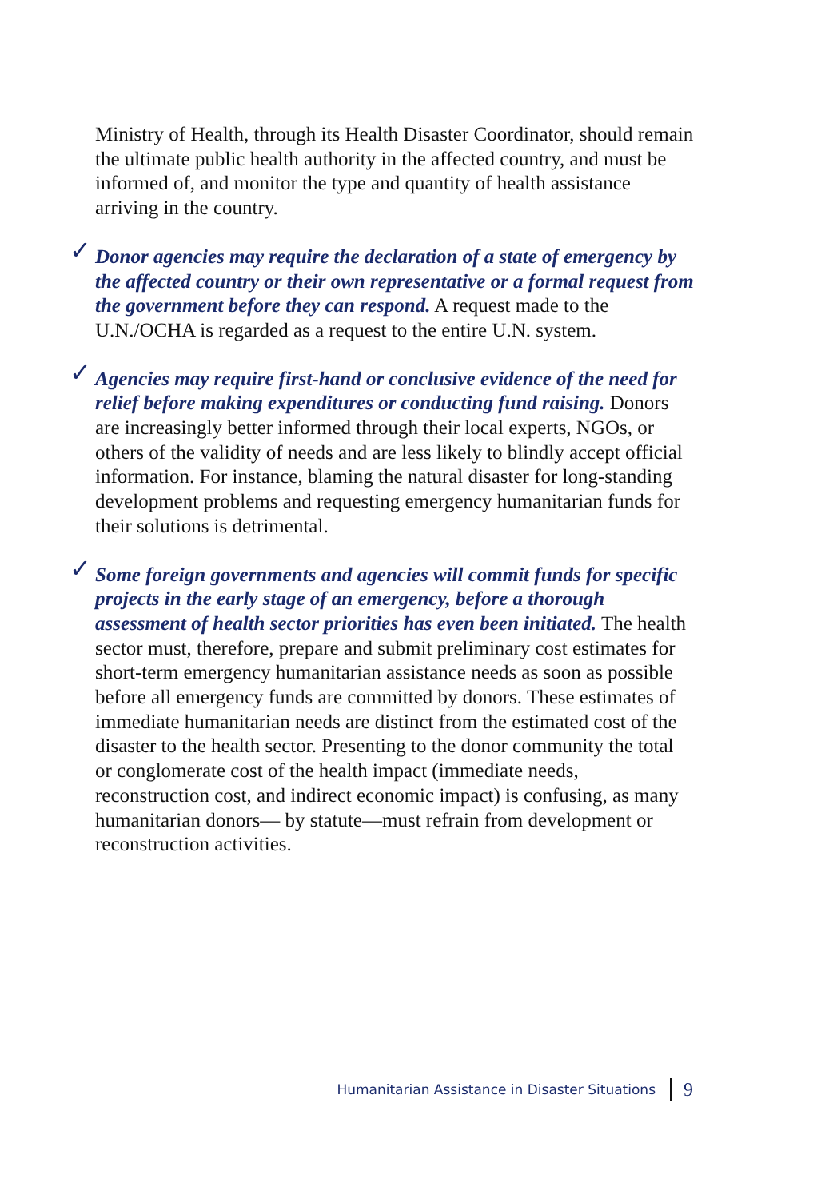Ministry of Health, through its Health Disaster Coordinator, should remain the ultimate public health authority in the affected country, and must be informed of, and monitor the type and quantity of health assistance arriving in the country.
✓ Donor agencies may require the declaration of a state of emergency by the affected country or their own representative or a formal request from the government before they can respond. A request made to the U.N./OCHA is regarded as a request to the entire U.N. system.
✓ Agencies may require first-hand or conclusive evidence of the need for relief before making expenditures or conducting fund raising. Donors are increasingly better informed through their local experts, NGOs, or others of the validity of needs and are less likely to blindly accept official information. For instance, blaming the natural disaster for long-standing development problems and requesting emergency humanitarian funds for their solutions is detrimental.
✓ Some foreign governments and agencies will commit funds for specific projects in the early stage of an emergency, before a thorough assessment of health sector priorities has even been initiated. The health sector must, therefore, prepare and submit preliminary cost estimates for short-term emergency humanitarian assistance needs as soon as possible before all emergency funds are committed by donors. These estimates of immediate humanitarian needs are distinct from the estimated cost of the disaster to the health sector. Presenting to the donor community the total or conglomerate cost of the health impact (immediate needs, reconstruction cost, and indirect economic impact) is confusing, as many humanitarian donors— by statute—must refrain from development or reconstruction activities.
Humanitarian Assistance in Disaster Situations
9